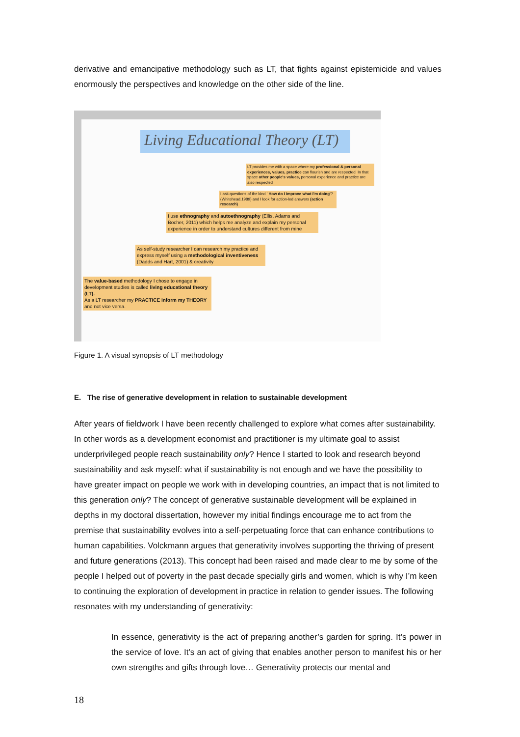derivative and emancipative methodology such as LT, that fights against epistemicide and values enormously the perspectives and knowledge on the other side of the line.
Living Educational Theory (LT)
LT provides me with a space where my professional & personal experiences, values, practice can flourish and are respected. In that space other people's values, personal experience and practice are also respected
I ask questions of the kind ' How do I improve what I'm doing'? (Whitehead,1989) and I look for action-led answers (action research)
I use ethnography and autoethnography (Ellis, Adams and Bocher, 2011) which helps me analyze and explain my personal experience in order to understand cultures different from mine
As self-study researcher I can research my practice and express myself using a methodological inventiveness (Dadds and Hart, 2001) & creativity
The value-based methodology I chose to engage in development studies is called living educational theory (LT).
As a LT researcher my PRACTICE inform my THEORY and not vice versa.
Figure 1. A visual synopsis of LT methodology
E. The rise of generative development in relation to sustainable development
After years of fieldwork I have been recently challenged to explore what comes after sustainability. In other words as a development economist and practitioner is my ultimate goal to assist underprivileged people reach sustainability only? Hence I started to look and research beyond sustainability and ask myself: what if sustainability is not enough and we have the possibility to have greater impact on people we work with in developing countries, an impact that is not limited to this generation only? The concept of generative sustainable development will be explained in depths in my doctoral dissertation, however my initial findings encourage me to act from the premise that sustainability evolves into a self-perpetuating force that can enhance contributions to human capabilities. Volckmann argues that generativity involves supporting the thriving of present and future generations (2013). This concept had been raised and made clear to me by some of the people I helped out of poverty in the past decade specially girls and women, which is why I’m keen to continuing the exploration of development in practice in relation to gender issues. The following resonates with my understanding of generativity:
In essence, generativity is the act of preparing another’s garden for spring. It’s power in the service of love. It’s an act of giving that enables another person to manifest his or her own strengths and gifts through love… Generativity protects our mental and
18